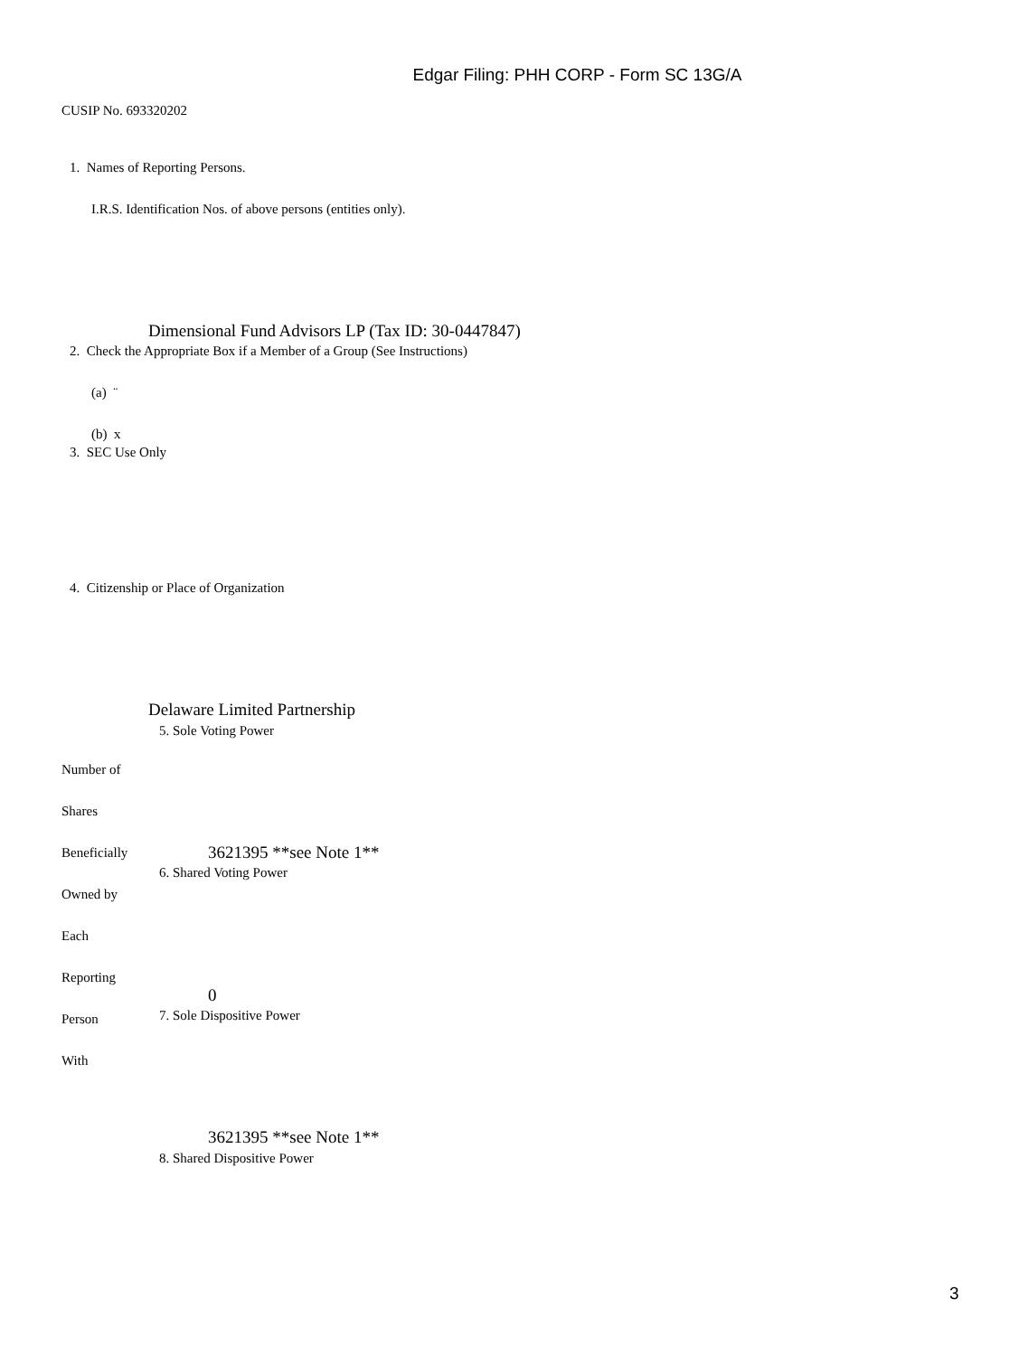Edgar Filing: PHH CORP - Form SC 13G/A
CUSIP No. 693320202
1. Names of Reporting Persons.
I.R.S. Identification Nos. of above persons (entities only).
Dimensional Fund Advisors LP (Tax ID: 30-0447847)
2. Check the Appropriate Box if a Member of a Group (See Instructions)
(a) ¨
(b) x
3. SEC Use Only
4. Citizenship or Place of Organization
Delaware Limited Partnership
5. Sole Voting Power
Number of
Shares
Beneficially 3621395 **see Note 1**
6. Shared Voting Power
Owned by
Each
Reporting
0
Person 7. Sole Dispositive Power
With
3621395 **see Note 1**
8. Shared Dispositive Power
3